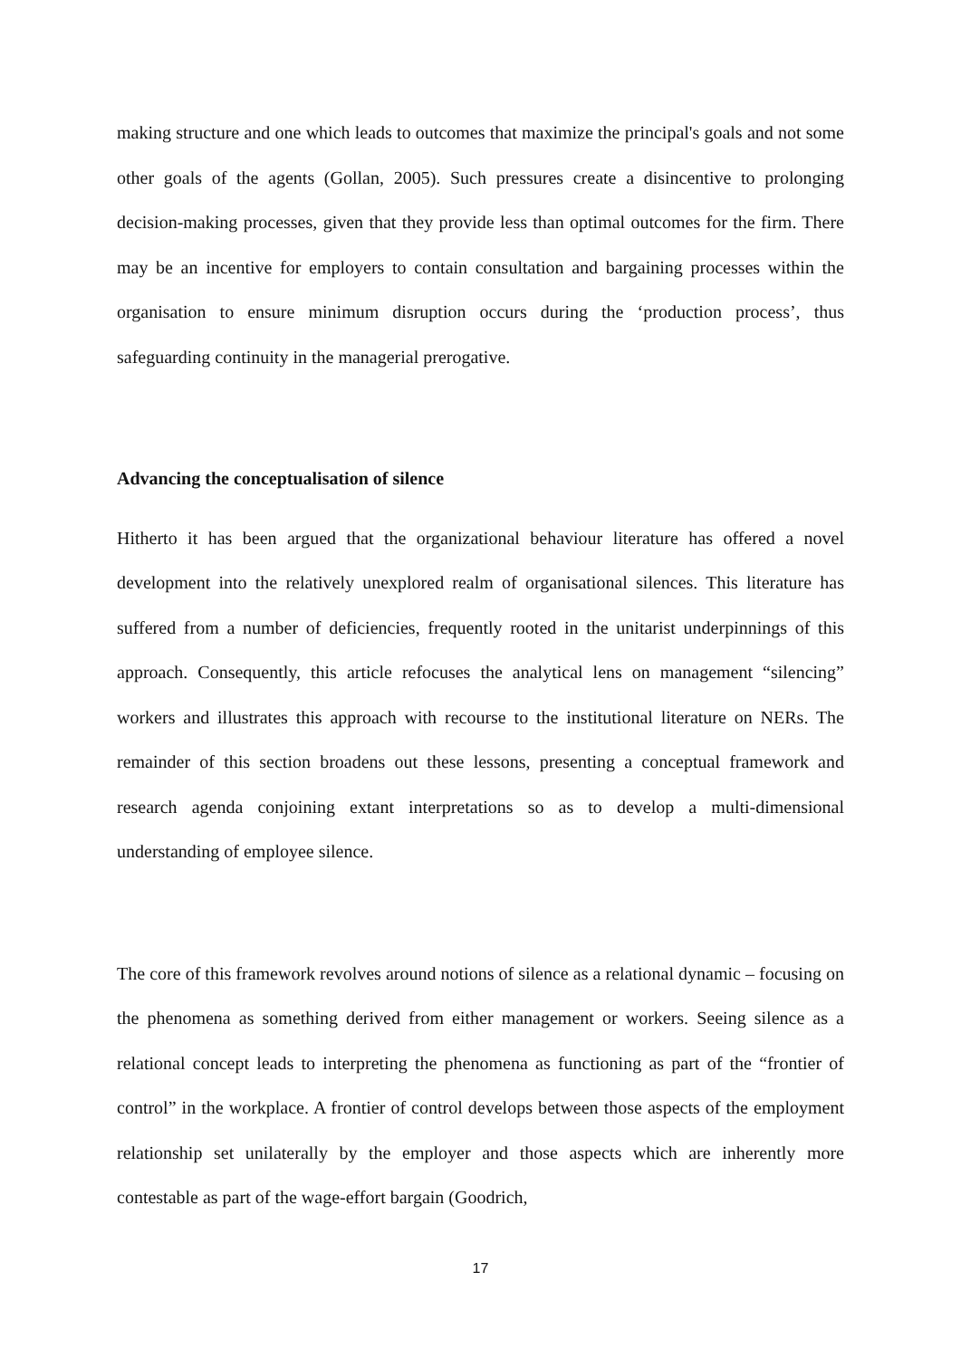making structure and one which leads to outcomes that maximize the principal's goals and not some other goals of the agents (Gollan, 2005). Such pressures create a disincentive to prolonging decision-making processes, given that they provide less than optimal outcomes for the firm. There may be an incentive for employers to contain consultation and bargaining processes within the organisation to ensure minimum disruption occurs during the ‘production process’, thus safeguarding continuity in the managerial prerogative.
Advancing the conceptualisation of silence
Hitherto it has been argued that the organizational behaviour literature has offered a novel development into the relatively unexplored realm of organisational silences. This literature has suffered from a number of deficiencies, frequently rooted in the unitarist underpinnings of this approach. Consequently, this article refocuses the analytical lens on management “silencing” workers and illustrates this approach with recourse to the institutional literature on NERs. The remainder of this section broadens out these lessons, presenting a conceptual framework and research agenda conjoining extant interpretations so as to develop a multi-dimensional understanding of employee silence.
The core of this framework revolves around notions of silence as a relational dynamic – focusing on the phenomena as something derived from either management or workers. Seeing silence as a relational concept leads to interpreting the phenomena as functioning as part of the “frontier of control” in the workplace. A frontier of control develops between those aspects of the employment relationship set unilaterally by the employer and those aspects which are inherently more contestable as part of the wage-effort bargain (Goodrich,
17